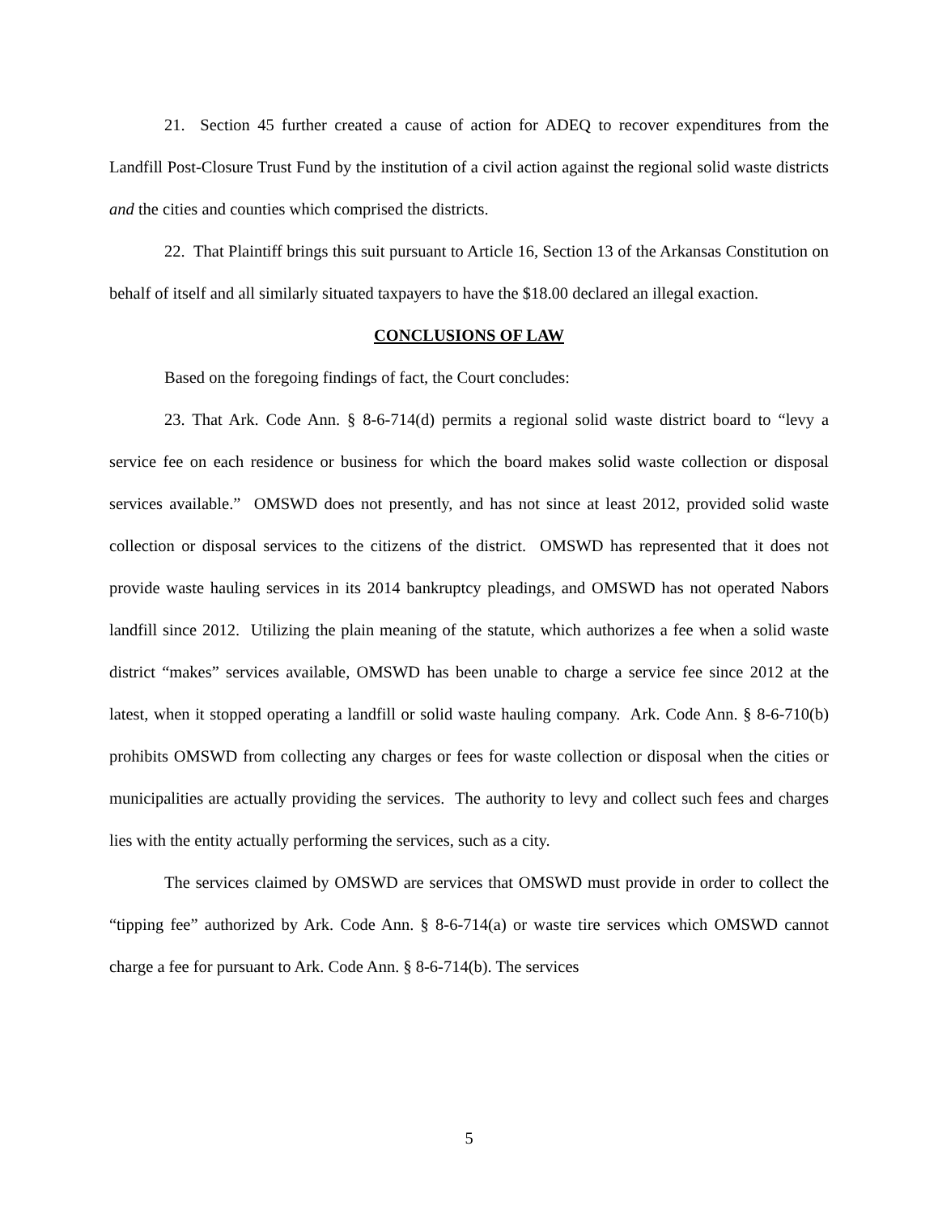21. Section 45 further created a cause of action for ADEQ to recover expenditures from the Landfill Post-Closure Trust Fund by the institution of a civil action against the regional solid waste districts and the cities and counties which comprised the districts.
22. That Plaintiff brings this suit pursuant to Article 16, Section 13 of the Arkansas Constitution on behalf of itself and all similarly situated taxpayers to have the $18.00 declared an illegal exaction.
CONCLUSIONS OF LAW
Based on the foregoing findings of fact, the Court concludes:
23. That Ark. Code Ann. § 8-6-714(d) permits a regional solid waste district board to “levy a service fee on each residence or business for which the board makes solid waste collection or disposal services available.” OMSWD does not presently, and has not since at least 2012, provided solid waste collection or disposal services to the citizens of the district. OMSWD has represented that it does not provide waste hauling services in its 2014 bankruptcy pleadings, and OMSWD has not operated Nabors landfill since 2012. Utilizing the plain meaning of the statute, which authorizes a fee when a solid waste district “makes” services available, OMSWD has been unable to charge a service fee since 2012 at the latest, when it stopped operating a landfill or solid waste hauling company. Ark. Code Ann. § 8-6-710(b) prohibits OMSWD from collecting any charges or fees for waste collection or disposal when the cities or municipalities are actually providing the services. The authority to levy and collect such fees and charges lies with the entity actually performing the services, such as a city.
The services claimed by OMSWD are services that OMSWD must provide in order to collect the “tipping fee” authorized by Ark. Code Ann. § 8-6-714(a) or waste tire services which OMSWD cannot charge a fee for pursuant to Ark. Code Ann. § 8-6-714(b). The services
5